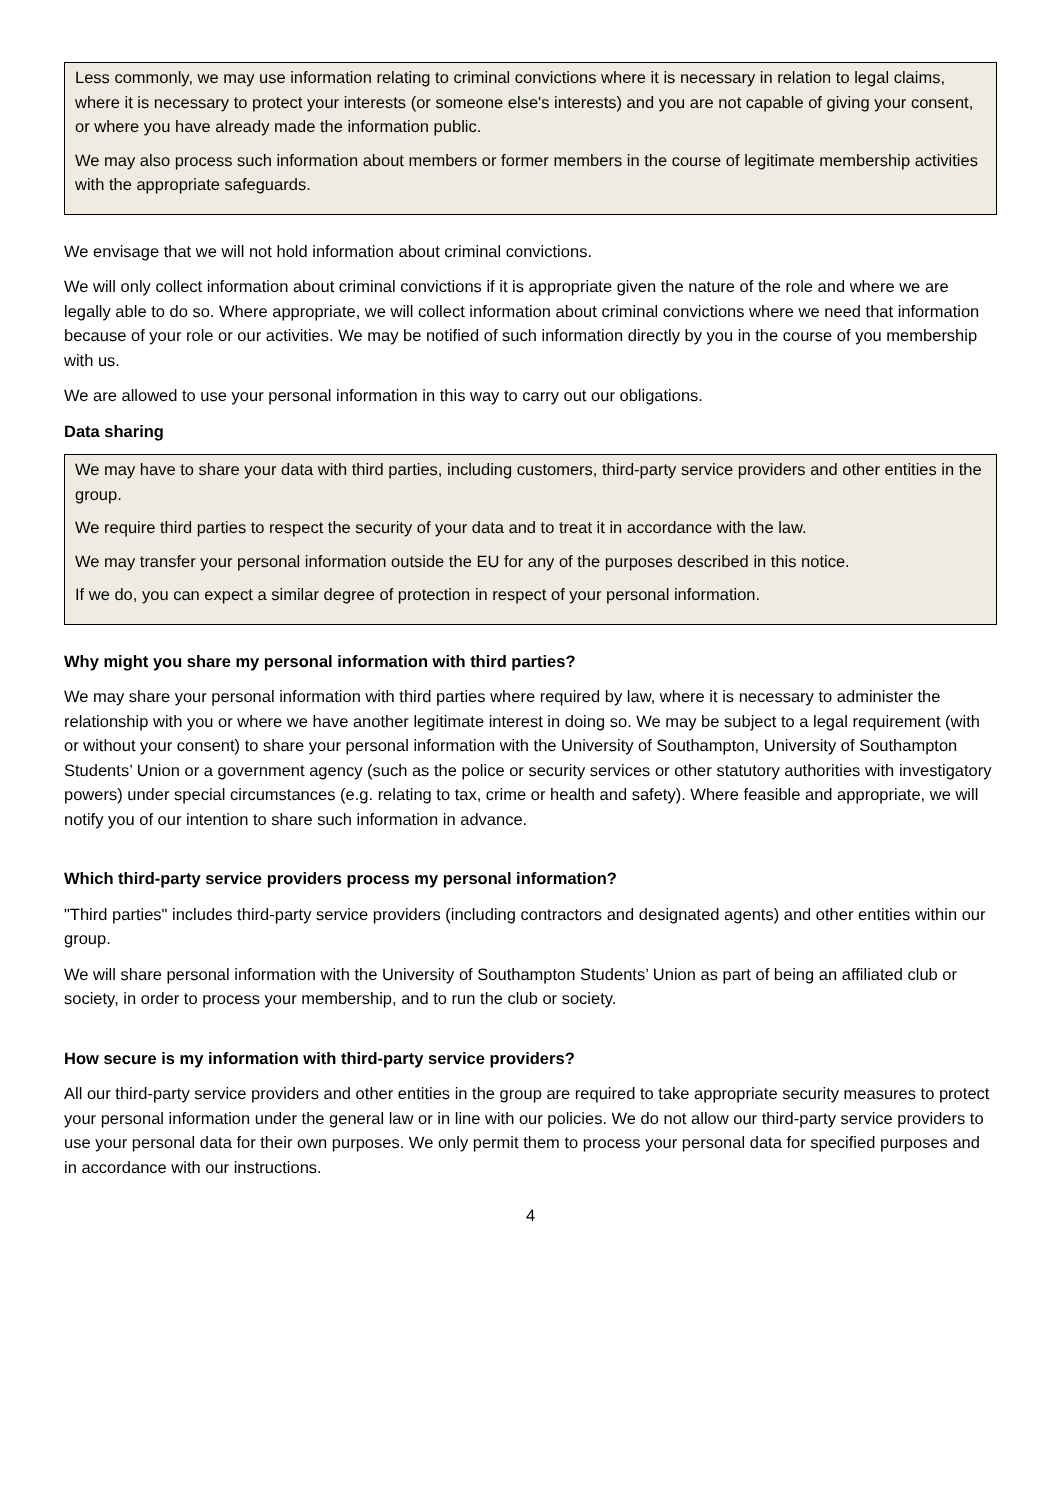Less commonly, we may use information relating to criminal convictions where it is necessary in relation to legal claims, where it is necessary to protect your interests (or someone else's interests) and you are not capable of giving your consent, or where you have already made the information public.
We may also process such information about members or former members in the course of legitimate membership activities with the appropriate safeguards.
We envisage that we will not hold information about criminal convictions.
We will only collect information about criminal convictions if it is appropriate given the nature of the role and where we are legally able to do so. Where appropriate, we will collect information about criminal convictions where we need that information because of your role or our activities. We may be notified of such information directly by you in the course of you membership with us.
We are allowed to use your personal information in this way to carry out our obligations.
Data sharing
We may have to share your data with third parties, including customers, third-party service providers and other entities in the group.
We require third parties to respect the security of your data and to treat it in accordance with the law.
We may transfer your personal information outside the EU for any of the purposes described in this notice.
If we do, you can expect a similar degree of protection in respect of your personal information.
Why might you share my personal information with third parties?
We may share your personal information with third parties where required by law, where it is necessary to administer the relationship with you or where we have another legitimate interest in doing so. We may be subject to a legal requirement (with or without your consent) to share your personal information with the University of Southampton, University of Southampton Students’ Union or a government agency (such as the police or security services or other statutory authorities with investigatory powers) under special circumstances (e.g. relating to tax, crime or health and safety). Where feasible and appropriate, we will notify you of our intention to share such information in advance.
Which third-party service providers process my personal information?
"Third parties" includes third-party service providers (including contractors and designated agents) and other entities within our group.
We will share personal information with the University of Southampton Students’ Union as part of being an affiliated club or society, in order to process your membership, and to run the club or society.
How secure is my information with third-party service providers?
All our third-party service providers and other entities in the group are required to take appropriate security measures to protect your personal information under the general law or in line with our policies. We do not allow our third-party service providers to use your personal data for their own purposes. We only permit them to process your personal data for specified purposes and in accordance with our instructions.
4